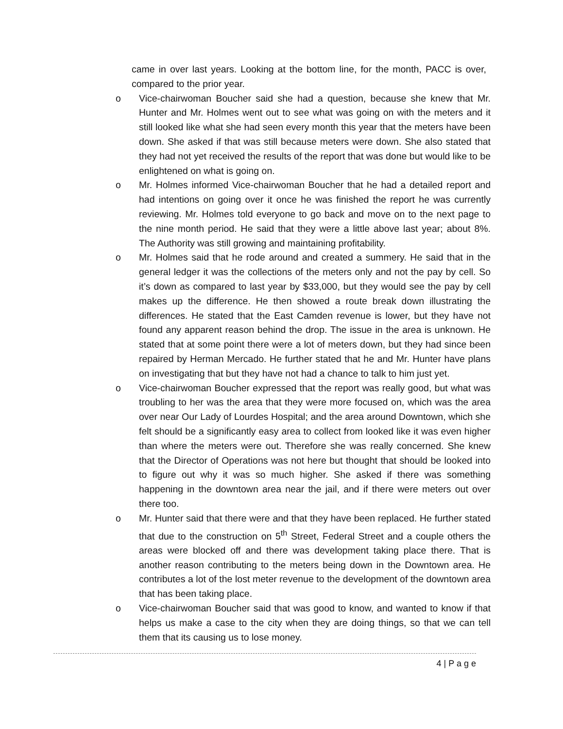came in over last years. Looking at the bottom line, for the month, PACC is over, compared to the prior year.
o Vice-chairwoman Boucher said she had a question, because she knew that Mr. Hunter and Mr. Holmes went out to see what was going on with the meters and it still looked like what she had seen every month this year that the meters have been down. She asked if that was still because meters were down. She also stated that they had not yet received the results of the report that was done but would like to be enlightened on what is going on.
o Mr. Holmes informed Vice-chairwoman Boucher that he had a detailed report and had intentions on going over it once he was finished the report he was currently reviewing. Mr. Holmes told everyone to go back and move on to the next page to the nine month period. He said that they were a little above last year; about 8%. The Authority was still growing and maintaining profitability.
o Mr. Holmes said that he rode around and created a summery. He said that in the general ledger it was the collections of the meters only and not the pay by cell. So it’s down as compared to last year by $33,000, but they would see the pay by cell makes up the difference. He then showed a route break down illustrating the differences. He stated that the East Camden revenue is lower, but they have not found any apparent reason behind the drop. The issue in the area is unknown. He stated that at some point there were a lot of meters down, but they had since been repaired by Herman Mercado. He further stated that he and Mr. Hunter have plans on investigating that but they have not had a chance to talk to him just yet.
o Vice-chairwoman Boucher expressed that the report was really good, but what was troubling to her was the area that they were more focused on, which was the area over near Our Lady of Lourdes Hospital; and the area around Downtown, which she felt should be a significantly easy area to collect from looked like it was even higher than where the meters were out. Therefore she was really concerned. She knew that the Director of Operations was not here but thought that should be looked into to figure out why it was so much higher. She asked if there was something happening in the downtown area near the jail, and if there were meters out over there too.
o Mr. Hunter said that there were and that they have been replaced. He further stated that due to the construction on 5<sup>th</sup> Street, Federal Street and a couple others the areas were blocked off and there was development taking place there. That is another reason contributing to the meters being down in the Downtown area. He contributes a lot of the lost meter revenue to the development of the downtown area that has been taking place.
o Vice-chairwoman Boucher said that was good to know, and wanted to know if that helps us make a case to the city when they are doing things, so that we can tell them that its causing us to lose money.
4 | P a g e